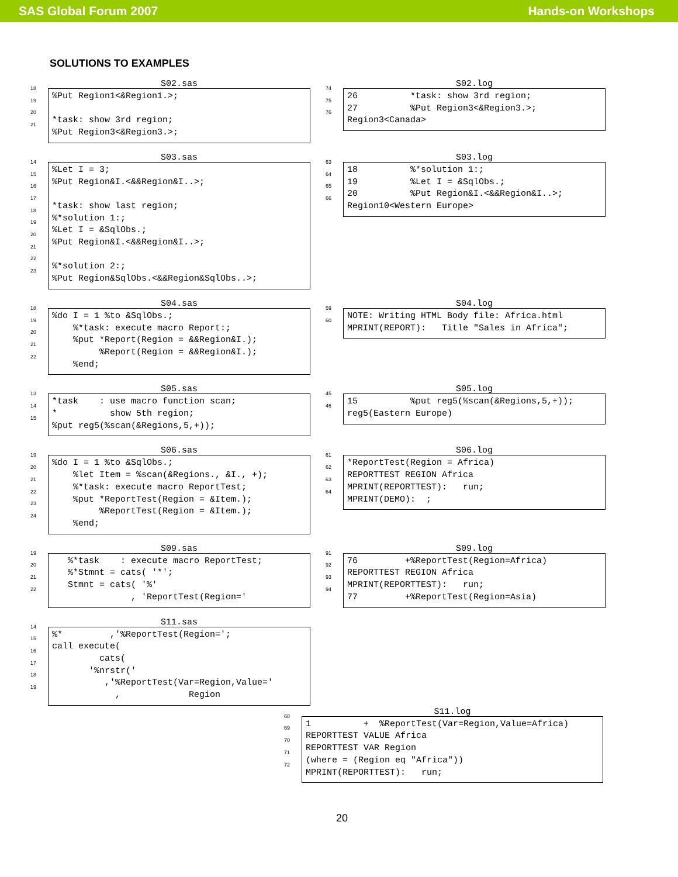SAS Global Forum 2007 Hands-on Workshops
SOLUTIONS TO EXAMPLES
18
19
20
21
S02.sas
%Put Region1<&Region1.>; *task: show 3rd region; %Put Region3<&Region3.>;
74
75
76
S02.log
26 *task: show 3rd region; 27 %Put Region3<&Region3.>; Region3<Canada>
14
15
16
17
18
19
20
21
22
23
S03.sas
%Let I = 3; %Put Region&I.<&&Region&I..>; *task: show last region; %*solution 1:; %Let I = &SqlObs.; %Put Region&I.<&&Region&I..>; %*solution 2:; %Put Region&SqlObs.<&&Region&SqlObs..>;
63
64
65
66
S03.log
18 %*solution 1:; 19 %Let I = &SqlObs.; 20 %Put Region&I.<&&Region&I..>; Region10<Western Europe>
18
19
20
21
22
S04.sas
%do I = 1 %to &SqlObs.; %*task: execute macro Report:; %put *Report(Region = &&Region&I.); %Report(Region = &&Region&I.); %end;
59
60
S04.log
NOTE: Writing HTML Body file: Africa.html MPRINT(REPORT): Title "Sales in Africa";
13
14
15
S05.sas
*task : use macro function scan; * show 5th region; %put reg5(%scan(&Regions,5,+));
45
46
S05.log
15 %put reg5(%scan(&Regions,5,+)); reg5(Eastern Europe)
19
20
21
22
23
24
S06.sas
%do I = 1 %to &SqlObs.; %let Item = %scan(&Regions., &I., +); %*task: execute macro ReportTest; %put *ReportTest(Region = &Item.); %ReportTest(Region = &Item.); %end;
61
62
63
64
S06.log
*ReportTest(Region = Africa) REPORTTEST REGION Africa MPRINT(REPORTTEST): run; MPRINT(DEMO): ;
19
20
21
22
S09.sas
%*task : execute macro ReportTest; %*Stmnt = cats( '*'; Stmnt = cats( '%' , 'ReportTest(Region='
91
92
93
94
S09.log
76 +%ReportTest(Region=Africa) REPORTTEST REGION Africa MPRINT(REPORTTEST): run; 77 +%ReportTest(Region=Asia)
14
15
16
17
18
19
S11.sas
%* ,'%ReportTest(Region='; call execute( cats( '%nrstr(' ,'%ReportTest(Var=Region,Value=' , Region
68
69
70
71
72
S11.log
1 + %ReportTest(Var=Region,Value=Africa) REPORTTEST VALUE Africa REPORTTEST VAR Region (where = (Region eq "Africa")) MPRINT(REPORTTEST): run;
20